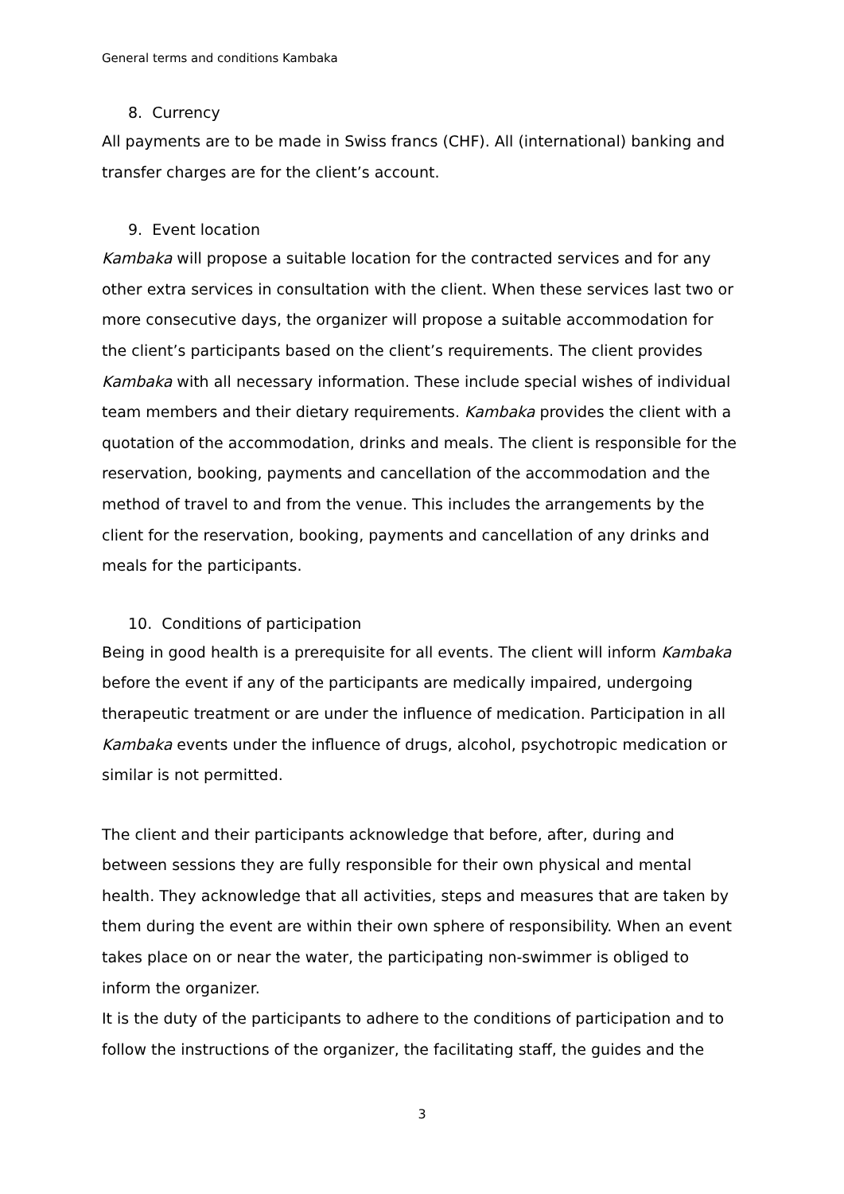General terms and conditions Kambaka
8. Currency
All payments are to be made in Swiss francs (CHF). All (international) banking and transfer charges are for the client’s account.
9. Event location
Kambaka will propose a suitable location for the contracted services and for any other extra services in consultation with the client. When these services last two or more consecutive days, the organizer will propose a suitable accommodation for the client’s participants based on the client’s requirements. The client provides Kambaka with all necessary information. These include special wishes of individual team members and their dietary requirements. Kambaka provides the client with a quotation of the accommodation, drinks and meals. The client is responsible for the reservation, booking, payments and cancellation of the accommodation and the method of travel to and from the venue. This includes the arrangements by the client for the reservation, booking, payments and cancellation of any drinks and meals for the participants.
10. Conditions of participation
Being in good health is a prerequisite for all events. The client will inform Kambaka before the event if any of the participants are medically impaired, undergoing therapeutic treatment or are under the influence of medication. Participation in all Kambaka events under the influence of drugs, alcohol, psychotropic medication or similar is not permitted.
The client and their participants acknowledge that before, after, during and between sessions they are fully responsible for their own physical and mental health. They acknowledge that all activities, steps and measures that are taken by them during the event are within their own sphere of responsibility. When an event takes place on or near the water, the participating non-swimmer is obliged to inform the organizer.
It is the duty of the participants to adhere to the conditions of participation and to follow the instructions of the organizer, the facilitating staff, the guides and the
3